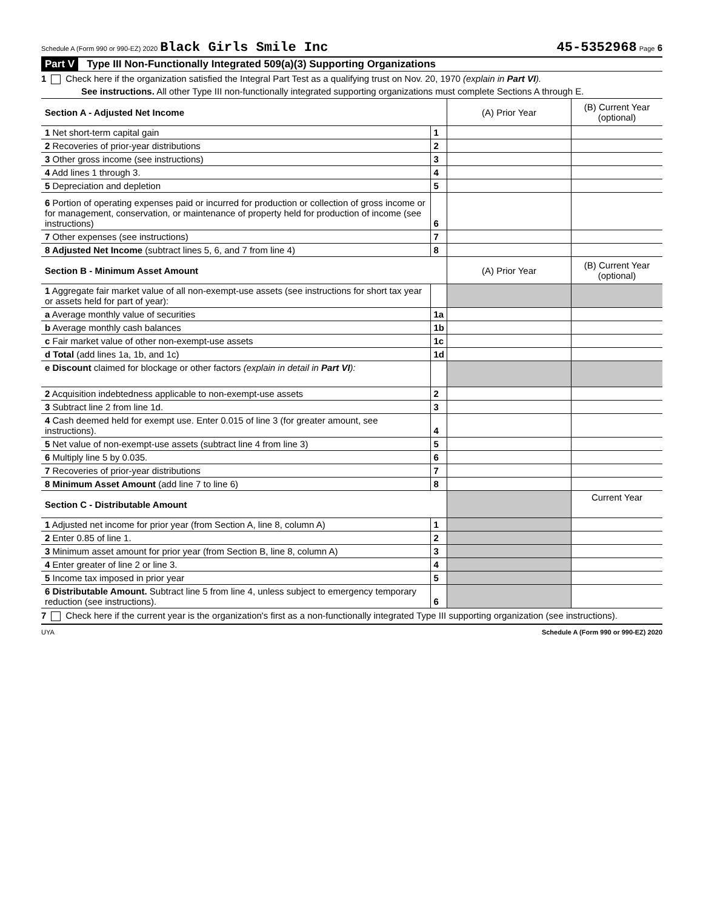Schedule A (Form 990 or 990-EZ) 2020 Black Girls Smile Inc
45-5352968 Page 6
Part V Type III Non-Functionally Integrated 509(a)(3) Supporting Organizations
1 Check here if the organization satisfied the Integral Part Test as a qualifying trust on Nov. 20, 1970 (explain in Part VI).
See instructions. All other Type III non-functionally integrated supporting organizations must complete Sections A through E.
| Section A - Adjusted Net Income | | (A) Prior Year | (B) Current Year (optional) |
| 1 Net short-term capital gain | 1 | | |
| 2 Recoveries of prior-year distributions | 2 | | |
| 3 Other gross income (see instructions) | 3 | | |
| 4 Add lines 1 through 3. | 4 | | |
| 5 Depreciation and depletion | 5 | | |
| 6 Portion of operating expenses paid or incurred for production or collection of gross income or for management, conservation, or maintenance of property held for production of income (see instructions) | 6 | | |
| 7 Other expenses (see instructions) | 7 | | |
| 8 Adjusted Net Income (subtract lines 5, 6, and 7 from line 4) | 8 | | |
| Section B - Minimum Asset Amount | | (A) Prior Year | (B) Current Year (optional) |
| 1 Aggregate fair market value of all non-exempt-use assets (see instructions for short tax year or assets held for part of year): | | | |
| a Average monthly value of securities | 1a | | |
| b Average monthly cash balances | 1b | | |
| c Fair market value of other non-exempt-use assets | 1c | | |
| d Total (add lines 1a, 1b, and 1c) | 1d | | |
| e Discount claimed for blockage or other factors (explain in detail in Part VI ): | | | |
| 2 Acquisition indebtedness applicable to non-exempt-use assets | 2 | | |
| 3 Subtract line 2 from line 1d. | 3 | | |
| 4 Cash deemed held for exempt use. Enter 0.015 of line 3 (for greater amount, see instructions). | 4 | | |
| 5 Net value of non-exempt-use assets (subtract line 4 from line 3) | 5 | | |
| 6 Multiply line 5 by 0.035. | 6 | | |
| 7 Recoveries of prior-year distributions | 7 | | |
| 8 Minimum Asset Amount (add line 7 to line 6) | 8 | | |
| Section C - Distributable Amount | | | Current Year |
| 1 Adjusted net income for prior year (from Section A, line 8, column A) | 1 | | |
| 2 Enter 0.85 of line 1. | 2 | | |
| 3 Minimum asset amount for prior year (from Section B, line 8, column A) | 3 | | |
| 4 Enter greater of line 2 or line 3. | 4 | | |
| 5 Income tax imposed in prior year | 5 | | |
| 6 Distributable Amount. Subtract line 5 from line 4, unless subject to emergency temporary reduction (see instructions). | 6 | | |
7 Check here if the current year is the organization's first as a non-functionally integrated Type III supporting organization (see instructions).
UYA Schedule A (Form 990 or 990-EZ) 2020